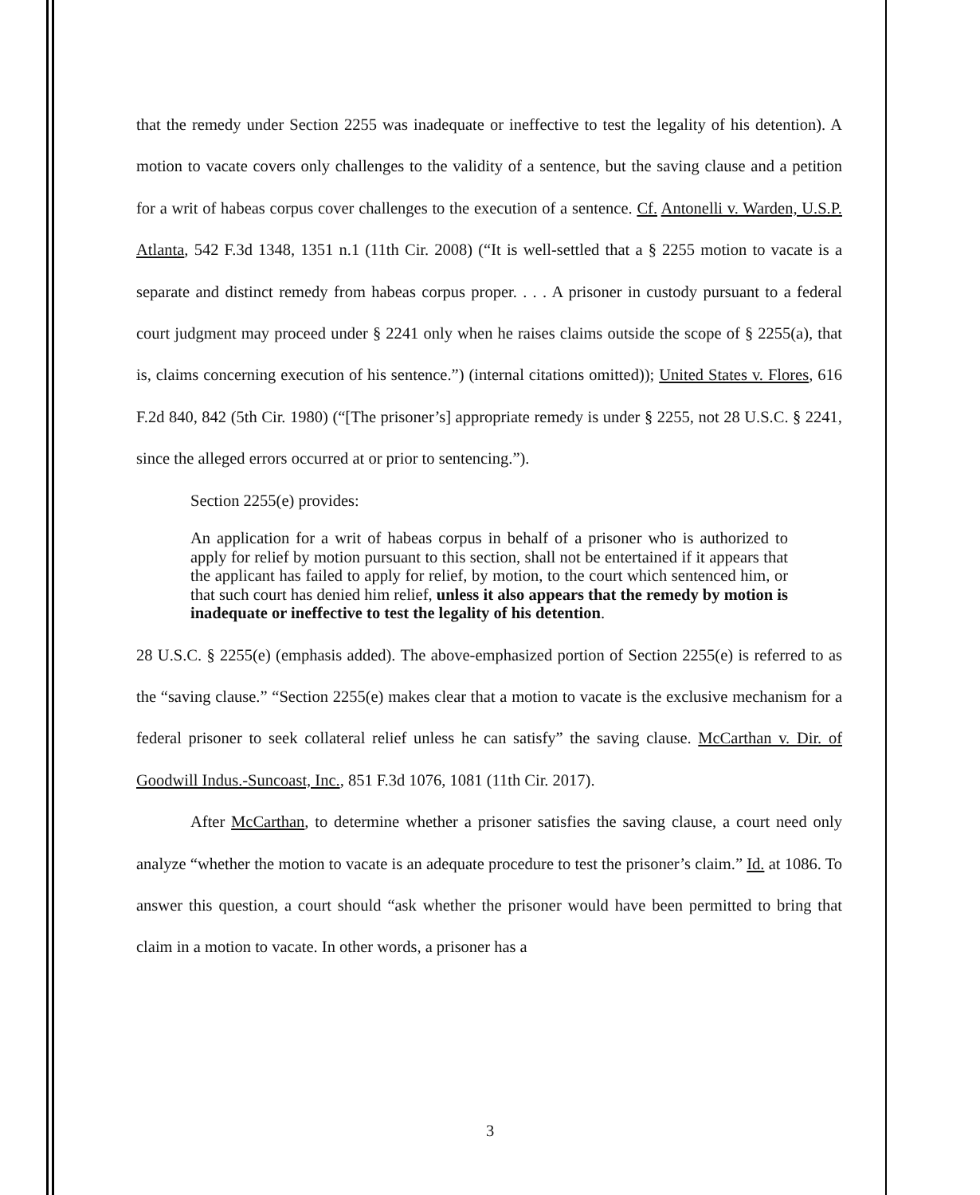that the remedy under Section 2255 was inadequate or ineffective to test the legality of his detention). A motion to vacate covers only challenges to the validity of a sentence, but the saving clause and a petition for a writ of habeas corpus cover challenges to the execution of a sentence. Cf. Antonelli v. Warden, U.S.P. Atlanta, 542 F.3d 1348, 1351 n.1 (11th Cir. 2008) (“It is well-settled that a § 2255 motion to vacate is a separate and distinct remedy from habeas corpus proper. . . . A prisoner in custody pursuant to a federal court judgment may proceed under § 2241 only when he raises claims outside the scope of § 2255(a), that is, claims concerning execution of his sentence.”) (internal citations omitted)); United States v. Flores, 616 F.2d 840, 842 (5th Cir. 1980) (“[The prisoner’s] appropriate remedy is under § 2255, not 28 U.S.C. § 2241, since the alleged errors occurred at or prior to sentencing.”).
Section 2255(e) provides:
An application for a writ of habeas corpus in behalf of a prisoner who is authorized to apply for relief by motion pursuant to this section, shall not be entertained if it appears that the applicant has failed to apply for relief, by motion, to the court which sentenced him, or that such court has denied him relief, unless it also appears that the remedy by motion is inadequate or ineffective to test the legality of his detention.
28 U.S.C. § 2255(e) (emphasis added). The above-emphasized portion of Section 2255(e) is referred to as the “saving clause.” “Section 2255(e) makes clear that a motion to vacate is the exclusive mechanism for a federal prisoner to seek collateral relief unless he can satisfy” the saving clause. McCarthan v. Dir. of Goodwill Indus.-Suncoast, Inc., 851 F.3d 1076, 1081 (11th Cir. 2017).
After McCarthan, to determine whether a prisoner satisfies the saving clause, a court need only analyze “whether the motion to vacate is an adequate procedure to test the prisoner’s claim.” Id. at 1086. To answer this question, a court should “ask whether the prisoner would have been permitted to bring that claim in a motion to vacate. In other words, a prisoner has a
3